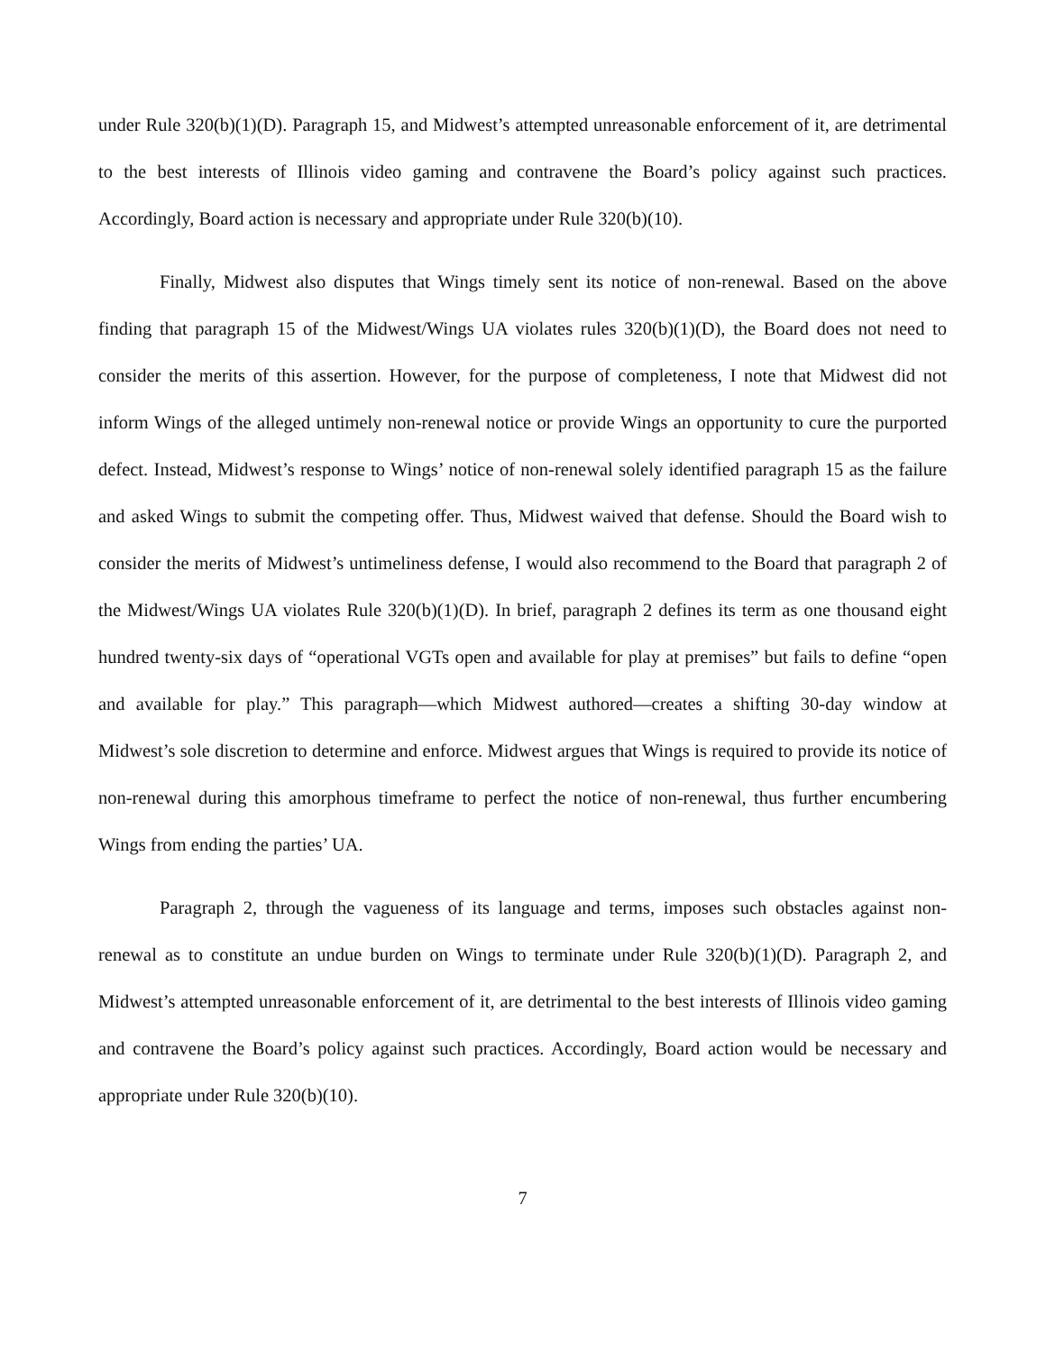under Rule 320(b)(1)(D). Paragraph 15, and Midwest’s attempted unreasonable enforcement of it, are detrimental to the best interests of Illinois video gaming and contravene the Board’s policy against such practices. Accordingly, Board action is necessary and appropriate under Rule 320(b)(10).
Finally, Midwest also disputes that Wings timely sent its notice of non-renewal. Based on the above finding that paragraph 15 of the Midwest/Wings UA violates rules 320(b)(1)(D), the Board does not need to consider the merits of this assertion. However, for the purpose of completeness, I note that Midwest did not inform Wings of the alleged untimely non-renewal notice or provide Wings an opportunity to cure the purported defect. Instead, Midwest’s response to Wings’ notice of non-renewal solely identified paragraph 15 as the failure and asked Wings to submit the competing offer. Thus, Midwest waived that defense. Should the Board wish to consider the merits of Midwest’s untimeliness defense, I would also recommend to the Board that paragraph 2 of the Midwest/Wings UA violates Rule 320(b)(1)(D). In brief, paragraph 2 defines its term as one thousand eight hundred twenty-six days of “operational VGTs open and available for play at premises” but fails to define “open and available for play.” This paragraph—which Midwest authored—creates a shifting 30-day window at Midwest’s sole discretion to determine and enforce. Midwest argues that Wings is required to provide its notice of non-renewal during this amorphous timeframe to perfect the notice of non-renewal, thus further encumbering Wings from ending the parties’ UA.
Paragraph 2, through the vagueness of its language and terms, imposes such obstacles against non-renewal as to constitute an undue burden on Wings to terminate under Rule 320(b)(1)(D). Paragraph 2, and Midwest’s attempted unreasonable enforcement of it, are detrimental to the best interests of Illinois video gaming and contravene the Board’s policy against such practices. Accordingly, Board action would be necessary and appropriate under Rule 320(b)(10).
7